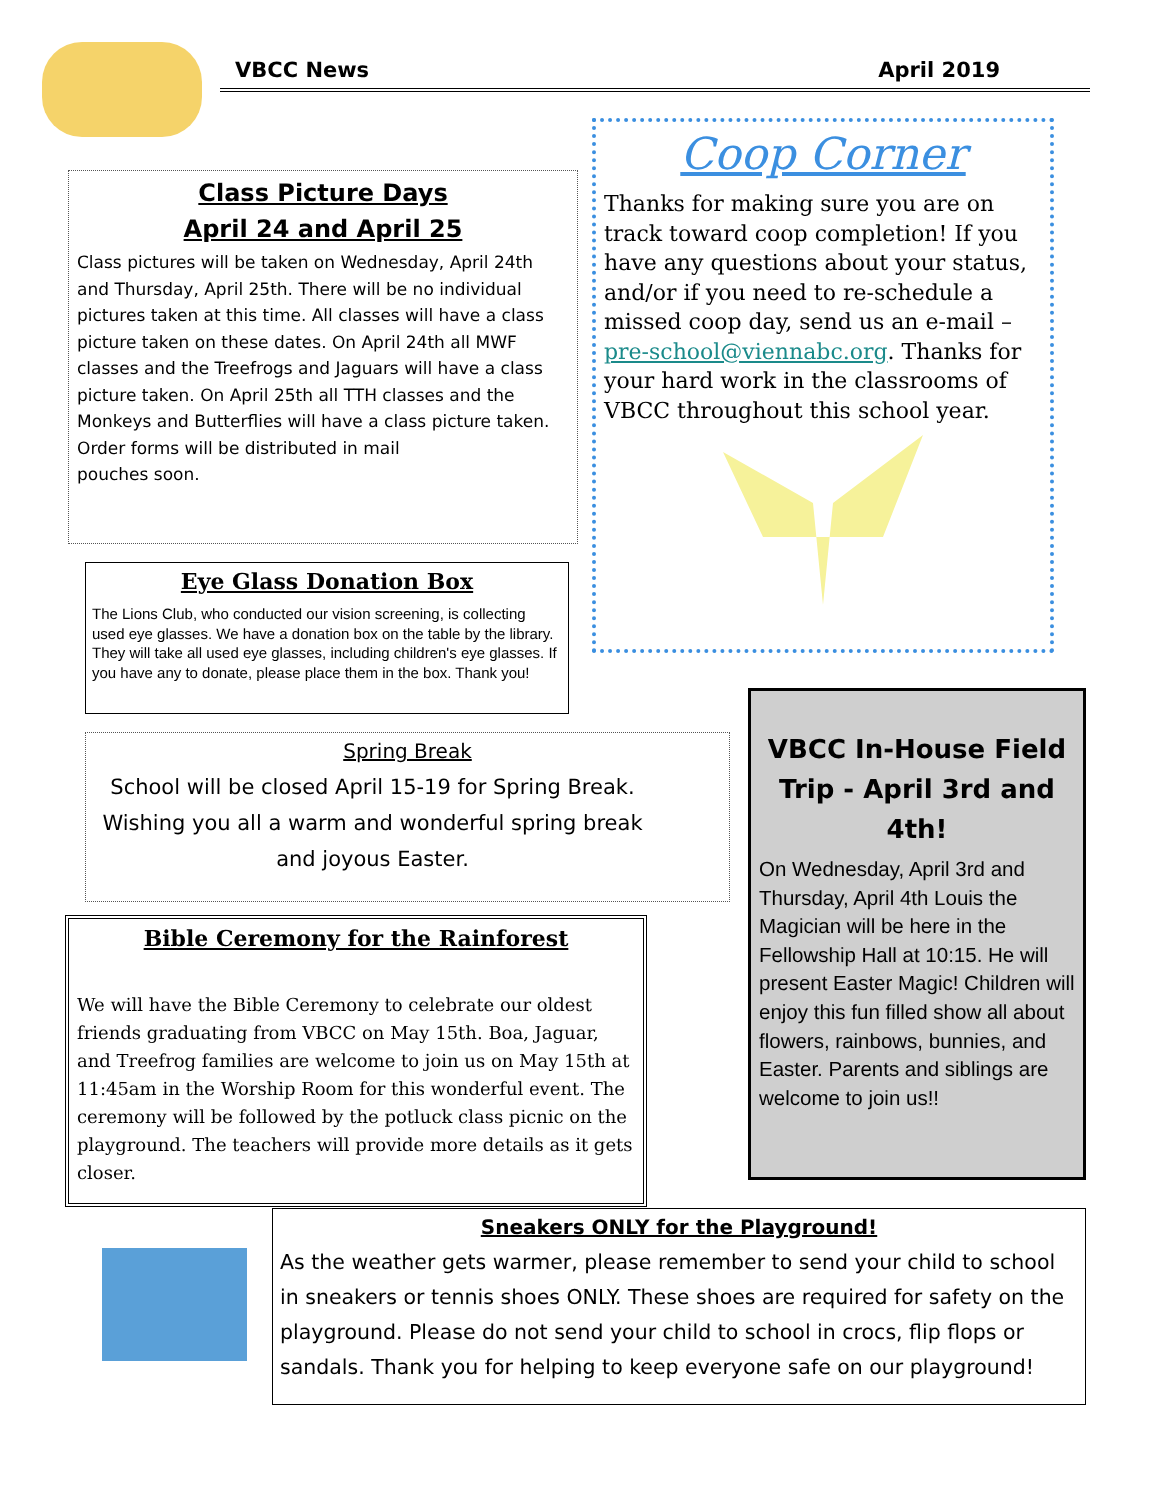VBCC News April 2019
Class Picture Days
April 24 and April 25
Class pictures will be taken on Wednesday, April 24th and Thursday, April 25th. There will be no individual pictures taken at this time. All classes will have a class picture taken on these dates. On April 24th all MWF classes and the Treefrogs and Jaguars will have a class picture taken. On April 25th all TTH classes and the Monkeys and Butterflies will have a class picture taken. Order forms will be distributed in mail
pouches soon.
Eye Glass Donation Box
The Lions Club, who conducted our vision screening, is collecting used eye glasses. We have a donation box on the table by the library. They will take all used eye glasses, including children's eye glasses. If you have any to donate, please place them in the box. Thank you!
Spring Break
School will be closed April 15-19 for Spring Break. Wishing you all a warm and wonderful spring break and joyous Easter.
Bible Ceremony for the Rainforest
We will have the Bible Ceremony to celebrate our oldest friends graduating from VBCC on May 15th. Boa, Jaguar, and Treefrog families are welcome to join us on May 15th at 11:45am in the Worship Room for this wonderful event. The ceremony will be followed by the potluck class picnic on the playground. The teachers will provide more details as it gets closer.
Coop Corner
Thanks for making sure you are on track toward coop completion! If you have any questions about your status, and/or if you need to re-schedule a missed coop day, send us an e-mail – pre-school@viennabc.org. Thanks for your hard work in the classrooms of VBCC throughout this school year.
VBCC In-House Field Trip - April 3rd and 4th!
On Wednesday, April 3rd and Thursday, April 4th Louis the Magician will be here in the Fellowship Hall at 10:15. He will present Easter Magic! Children will enjoy this fun filled show all about flowers, rainbows, bunnies, and Easter. Parents and siblings are welcome to join us!!
Sneakers ONLY for the Playground!
As the weather gets warmer, please remember to send your child to school in sneakers or tennis shoes ONLY. These shoes are required for safety on the playground. Please do not send your child to school in crocs, flip flops or sandals. Thank you for helping to keep everyone safe on our playground!